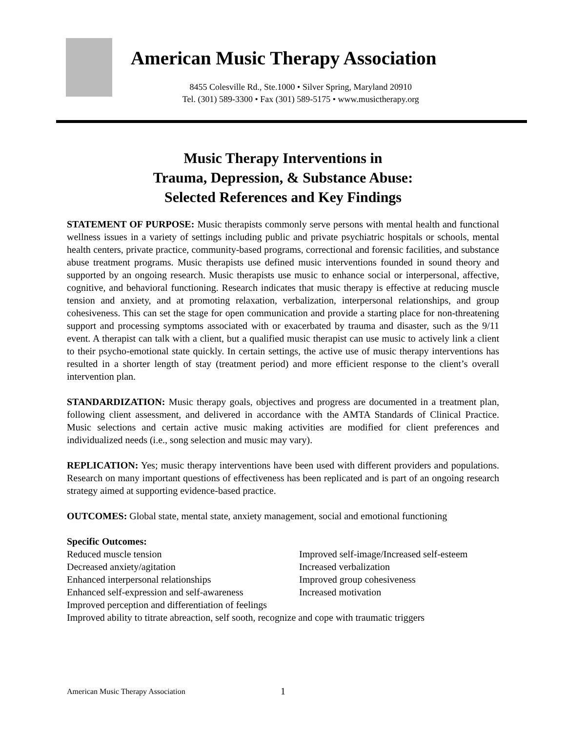American Music Therapy Association
8455 Colesville Rd., Ste.1000 • Silver Spring, Maryland 20910
Tel. (301) 589-3300 • Fax (301) 589-5175 • www.musictherapy.org
Music Therapy Interventions in
Trauma, Depression, & Substance Abuse:
Selected References and Key Findings
STATEMENT OF PURPOSE: Music therapists commonly serve persons with mental health and functional wellness issues in a variety of settings including public and private psychiatric hospitals or schools, mental health centers, private practice, community-based programs, correctional and forensic facilities, and substance abuse treatment programs. Music therapists use defined music interventions founded in sound theory and supported by an ongoing research. Music therapists use music to enhance social or interpersonal, affective, cognitive, and behavioral functioning. Research indicates that music therapy is effective at reducing muscle tension and anxiety, and at promoting relaxation, verbalization, interpersonal relationships, and group cohesiveness. This can set the stage for open communication and provide a starting place for non-threatening support and processing symptoms associated with or exacerbated by trauma and disaster, such as the 9/11 event. A therapist can talk with a client, but a qualified music therapist can use music to actively link a client to their psycho-emotional state quickly. In certain settings, the active use of music therapy interventions has resulted in a shorter length of stay (treatment period) and more efficient response to the client’s overall intervention plan.
STANDARDIZATION: Music therapy goals, objectives and progress are documented in a treatment plan, following client assessment, and delivered in accordance with the AMTA Standards of Clinical Practice. Music selections and certain active music making activities are modified for client preferences and individualized needs (i.e., song selection and music may vary).
REPLICATION: Yes; music therapy interventions have been used with different providers and populations. Research on many important questions of effectiveness has been replicated and is part of an ongoing research strategy aimed at supporting evidence-based practice.
OUTCOMES: Global state, mental state, anxiety management, social and emotional functioning
Specific Outcomes:
Reduced muscle tension
Improved self-image/Increased self-esteem
Decreased anxiety/agitation
Increased verbalization
Enhanced interpersonal relationships
Improved group cohesiveness
Enhanced self-expression and self-awareness
Increased motivation
Improved perception and differentiation of feelings
Improved ability to titrate abreaction, self sooth, recognize and cope with traumatic triggers
American Music Therapy Association
1